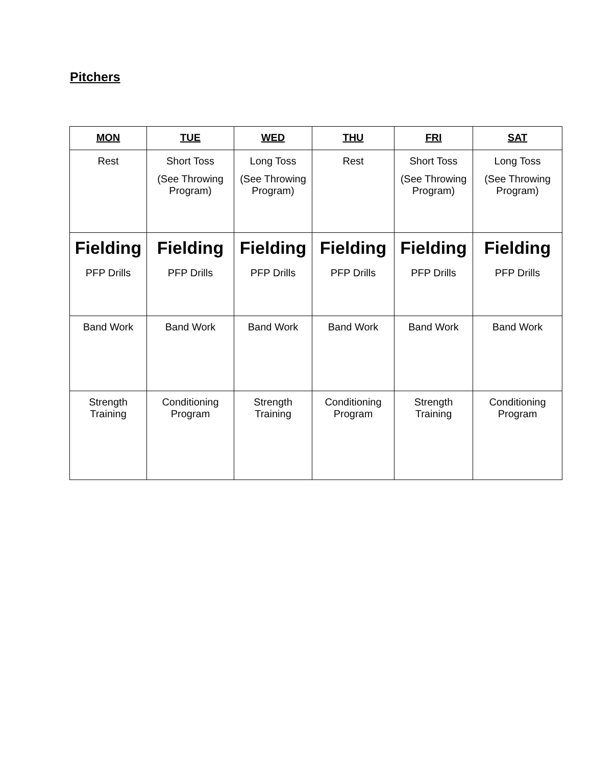Pitchers
| MON | TUE | WED | THU | FRI | SAT |
| --- | --- | --- | --- | --- | --- |
| Rest | Short Toss (See Throwing Program) | Long Toss (See Throwing Program) | Rest | Short Toss (See Throwing Program) | Long Toss (See Throwing Program) |
| Fielding PFP Drills | Fielding PFP Drills | Fielding PFP Drills | Fielding PFP Drills | Fielding PFP Drills | Fielding PFP Drills |
| Band Work | Band Work | Band Work | Band Work | Band Work | Band Work |
| Strength Training | Conditioning Program | Strength Training | Conditioning Program | Strength Training | Conditioning Program |